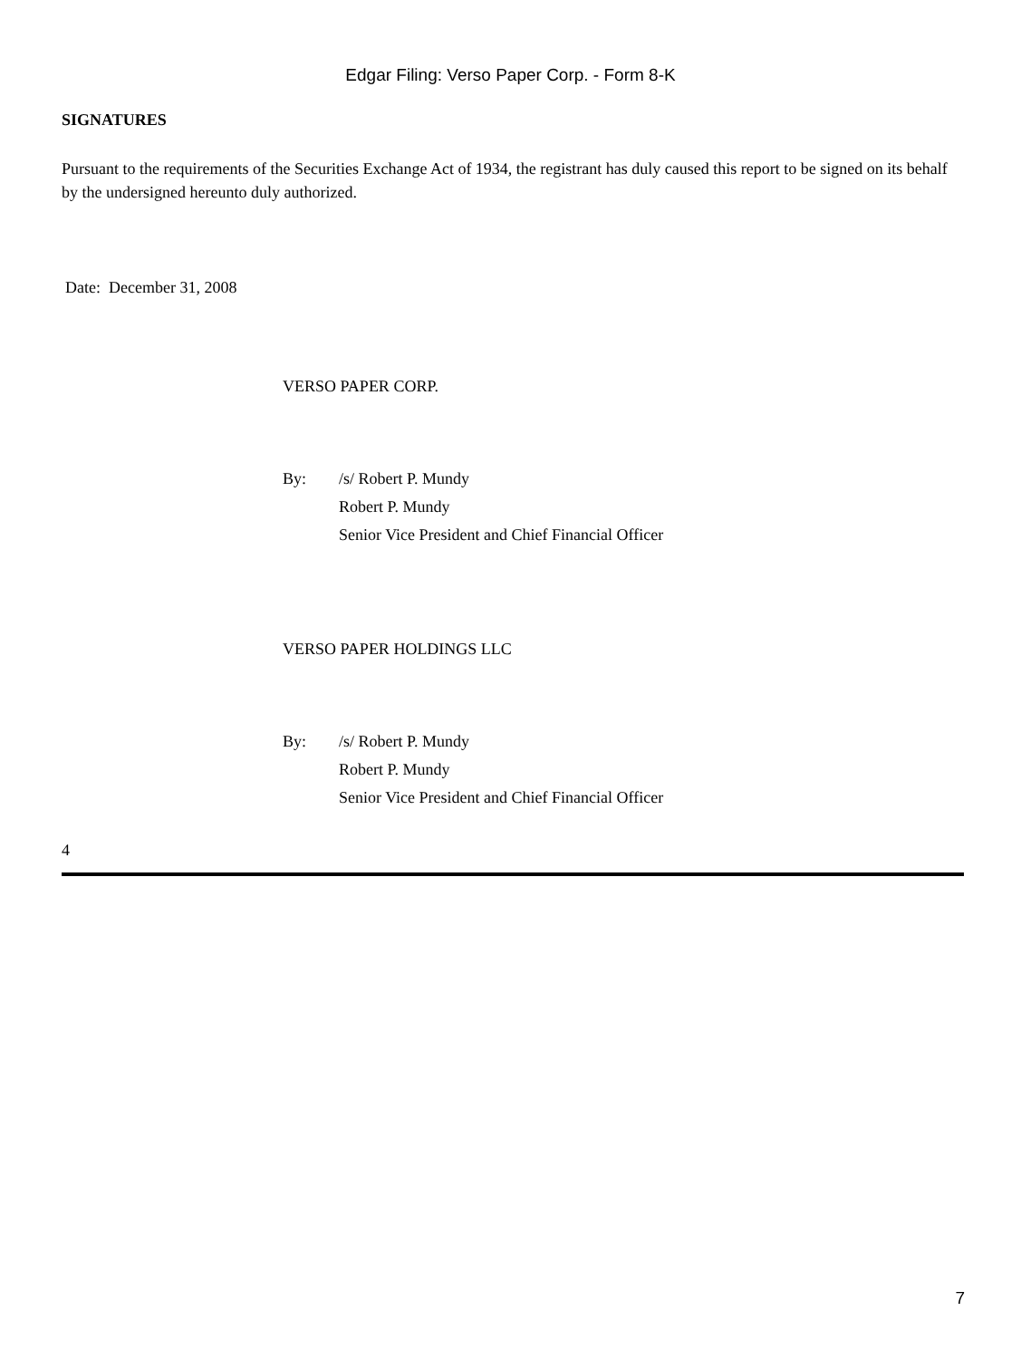Edgar Filing: Verso Paper Corp. - Form 8-K
SIGNATURES
Pursuant to the requirements of the Securities Exchange Act of 1934, the registrant has duly caused this report to be signed on its behalf by the undersigned hereunto duly authorized.
Date: December 31, 2008
VERSO PAPER CORP.
By: /s/ Robert P. Mundy
Robert P. Mundy
Senior Vice President and Chief Financial Officer
VERSO PAPER HOLDINGS LLC
By: /s/ Robert P. Mundy
Robert P. Mundy
Senior Vice President and Chief Financial Officer
4
7